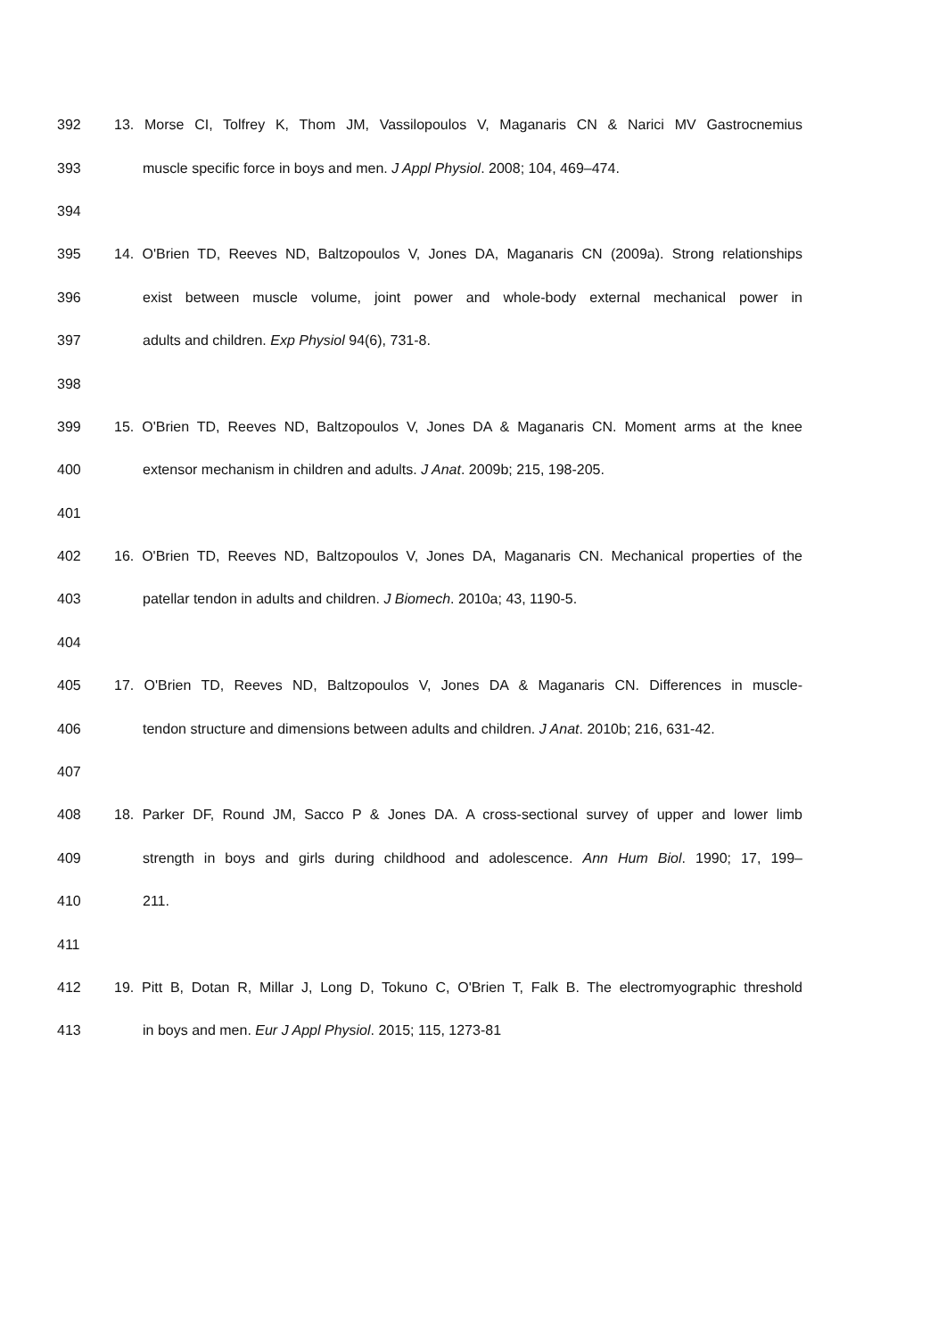392 13. Morse CI, Tolfrey K, Thom JM, Vassilopoulos V, Maganaris CN & Narici MV Gastrocnemius
393 muscle specific force in boys and men. J Appl Physiol. 2008; 104, 469–474.
394
395 14. O'Brien TD, Reeves ND, Baltzopoulos V, Jones DA, Maganaris CN (2009a). Strong relationships
396 exist between muscle volume, joint power and whole-body external mechanical power in
397 adults and children. Exp Physiol 94(6), 731-8.
398
399 15. O'Brien TD, Reeves ND, Baltzopoulos V, Jones DA & Maganaris CN. Moment arms at the knee
400 extensor mechanism in children and adults. J Anat. 2009b; 215, 198-205.
401
402 16. O'Brien TD, Reeves ND, Baltzopoulos V, Jones DA, Maganaris CN. Mechanical properties of the
403 patellar tendon in adults and children. J Biomech. 2010a; 43, 1190-5.
404
405 17. O'Brien TD, Reeves ND, Baltzopoulos V, Jones DA & Maganaris CN. Differences in muscle-
406 tendon structure and dimensions between adults and children. J Anat. 2010b; 216, 631-42.
407
408 18. Parker DF, Round JM, Sacco P & Jones DA. A cross-sectional survey of upper and lower limb
409 strength in boys and girls during childhood and adolescence. Ann Hum Biol. 1990; 17, 199–
410 211.
411
412 19. Pitt B, Dotan R, Millar J, Long D, Tokuno C, O'Brien T, Falk B. The electromyographic threshold
413 in boys and men. Eur J Appl Physiol. 2015; 115, 1273-81